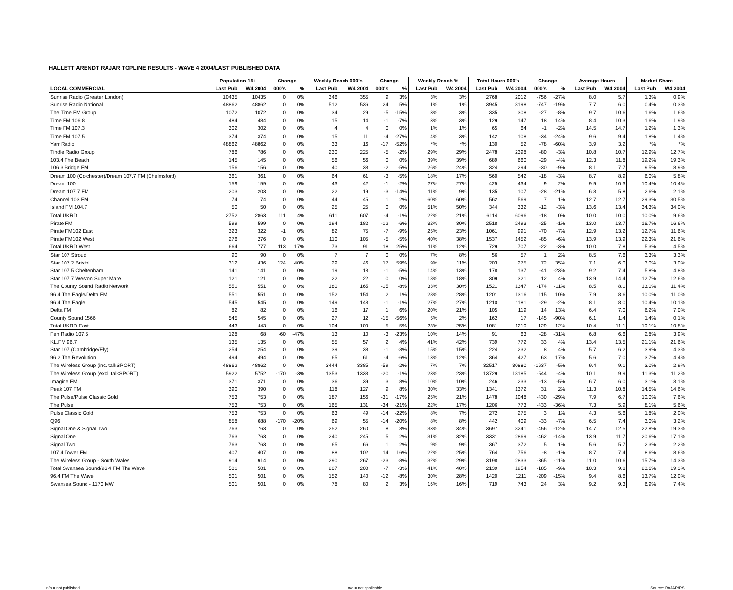HALLETT ARENDT RAJAR TOPLINE RESULTS - WAVE 4 2004/LAST PUBLISHED DATA
| | Population 15+ | | Change | | Weekly Reach 000's | | Change | | Weekly Reach % | | Total Hours 000's | | Change | | Average Hours | | Market Share | |
| --- | --- | --- | --- | --- | --- | --- | --- | --- | --- | --- | --- | --- | --- | --- | --- | --- | --- | --- |
| LOCAL COMMERCIAL | Last Pub | W4 2004 | 000's | % | Last Pub | W4 2004 | 000's | % | Last Pub | W4 2004 | Last Pub | W4 2004 | 000's | % | Last Pub | W4 2004 | Last Pub | W4 2004 |
| Sunrise Radio (Greater London) | 10435 | 10435 | 0 | 0% | 346 | 355 | 9 | 3% | 3% | 3% | 2768 | 2012 | -756 | -27% | 8.0 | 5.7 | 1.3% | 0.9% |
| Sunrise Radio National | 48862 | 48862 | 0 | 0% | 512 | 536 | 24 | 5% | 1% | 1% | 3945 | 3198 | -747 | -19% | 7.7 | 6.0 | 0.4% | 0.3% |
| The Time FM Group | 1072 | 1072 | 0 | 0% | 34 | 29 | -5 | -15% | 3% | 3% | 335 | 308 | -27 | -8% | 9.7 | 10.6 | 1.6% | 1.6% |
| Time FM 106.8 | 484 | 484 | 0 | 0% | 15 | 14 | -1 | -7% | 3% | 3% | 129 | 147 | 18 | 14% | 8.4 | 10.3 | 1.6% | 1.9% |
| Time FM 107.3 | 302 | 302 | 0 | 0% | 4 | 4 | 0 | 0% | 1% | 1% | 65 | 64 | -1 | -2% | 14.5 | 14.7 | 1.2% | 1.3% |
| Time FM 107.5 | 374 | 374 | 0 | 0% | 15 | 11 | -4 | -27% | 4% | 3% | 142 | 108 | -34 | -24% | 9.6 | 9.4 | 1.8% | 1.4% |
| Yarr Radio | 48862 | 48862 | 0 | 0% | 33 | 16 | -17 | -52% | *% | *% | 130 | 52 | -78 | -60% | 3.9 | 3.2 | *% | *% |
| Tindle Radio Group | 786 | 786 | 0 | 0% | 230 | 225 | -5 | -2% | 29% | 29% | 2478 | 2398 | -80 | -3% | 10.8 | 10.7 | 12.9% | 12.7% |
| 103.4 The Beach | 145 | 145 | 0 | 0% | 56 | 56 | 0 | 0% | 39% | 39% | 689 | 660 | -29 | -4% | 12.3 | 11.8 | 19.2% | 19.3% |
| 106.3 Bridge FM | 156 | 156 | 0 | 0% | 40 | 38 | -2 | -5% | 26% | 24% | 324 | 294 | -30 | -9% | 8.1 | 7.7 | 9.5% | 8.9% |
| Dream 100 (Colchester)/Dream 107.7 FM (Chelmsford) | 361 | 361 | 0 | 0% | 64 | 61 | -3 | -5% | 18% | 17% | 560 | 542 | -18 | -3% | 8.7 | 8.9 | 6.0% | 5.8% |
| Dream 100 | 159 | 159 | 0 | 0% | 43 | 42 | -1 | -2% | 27% | 27% | 425 | 434 | 9 | 2% | 9.9 | 10.3 | 10.4% | 10.4% |
| Dream 107.7 FM | 203 | 203 | 0 | 0% | 22 | 19 | -3 | -14% | 11% | 9% | 135 | 107 | -28 | -21% | 6.3 | 5.8 | 2.6% | 2.1% |
| Channel 103 FM | 74 | 74 | 0 | 0% | 44 | 45 | 1 | 2% | 60% | 60% | 562 | 569 | 7 | 1% | 12.7 | 12.7 | 29.3% | 30.5% |
| Island FM 104.7 | 50 | 50 | 0 | 0% | 25 | 25 | 0 | 0% | 51% | 50% | 344 | 332 | -12 | -3% | 13.6 | 13.4 | 34.3% | 34.0% |
| Total UKRD | 2752 | 2863 | 111 | 4% | 611 | 607 | -4 | -1% | 22% | 21% | 6114 | 6096 | -18 | 0% | 10.0 | 10.0 | 10.0% | 9.6% |
| Pirate FM | 599 | 599 | 0 | 0% | 194 | 182 | -12 | -6% | 32% | 30% | 2518 | 2493 | -25 | -1% | 13.0 | 13.7 | 16.7% | 16.6% |
| Pirate FM102 East | 323 | 322 | -1 | 0% | 82 | 75 | -7 | -9% | 25% | 23% | 1061 | 991 | -70 | -7% | 12.9 | 13.2 | 12.7% | 11.6% |
| Pirate FM102 West | 276 | 276 | 0 | 0% | 110 | 105 | -5 | -5% | 40% | 38% | 1537 | 1452 | -85 | -6% | 13.9 | 13.9 | 22.3% | 21.6% |
| Total UKRD West | 664 | 777 | 113 | 17% | 73 | 91 | 18 | 25% | 11% | 12% | 729 | 707 | -22 | -3% | 10.0 | 7.8 | 5.3% | 4.5% |
| Star 107 Stroud | 90 | 90 | 0 | 0% | 7 | 7 | 0 | 0% | 7% | 8% | 56 | 57 | 1 | 2% | 8.5 | 7.6 | 3.3% | 3.3% |
| Star 107.2 Bristol | 312 | 436 | 124 | 40% | 29 | 46 | 17 | 59% | 9% | 11% | 203 | 275 | 72 | 35% | 7.1 | 6.0 | 3.0% | 3.0% |
| Star 107.5 Cheltenham | 141 | 141 | 0 | 0% | 19 | 18 | -1 | -5% | 14% | 13% | 178 | 137 | -41 | -23% | 9.2 | 7.4 | 5.8% | 4.8% |
| Star 107.7 Weston Super Mare | 121 | 121 | 0 | 0% | 22 | 22 | 0 | 0% | 18% | 18% | 309 | 321 | 12 | 4% | 13.9 | 14.4 | 12.7% | 12.6% |
| The County Sound Radio Network | 551 | 551 | 0 | 0% | 180 | 165 | -15 | -8% | 33% | 30% | 1521 | 1347 | -174 | -11% | 8.5 | 8.1 | 13.0% | 11.4% |
| 96.4 The Eagle/Delta FM | 551 | 551 | 0 | 0% | 152 | 154 | 2 | 1% | 28% | 28% | 1201 | 1316 | 115 | 10% | 7.9 | 8.6 | 10.0% | 11.0% |
| 96.4 The Eagle | 545 | 545 | 0 | 0% | 149 | 148 | -1 | -1% | 27% | 27% | 1210 | 1181 | -29 | -2% | 8.1 | 8.0 | 10.4% | 10.1% |
| Delta FM | 82 | 82 | 0 | 0% | 16 | 17 | 1 | 6% | 20% | 21% | 105 | 119 | 14 | 13% | 6.4 | 7.0 | 6.2% | 7.0% |
| County Sound 1566 | 545 | 545 | 0 | 0% | 27 | 12 | -15 | -56% | 5% | 2% | 162 | 17 | -145 | -90% | 6.1 | 1.4 | 1.4% | 0.1% |
| Total UKRD East | 443 | 443 | 0 | 0% | 104 | 109 | 5 | 5% | 23% | 25% | 1081 | 1210 | 129 | 12% | 10.4 | 11.1 | 10.1% | 10.8% |
| Fen Radio 107.5 | 128 | 68 | -60 | -47% | 13 | 10 | -3 | -23% | 10% | 14% | 91 | 63 | -28 | -31% | 6.8 | 6.6 | 2.8% | 3.9% |
| KL.FM 96.7 | 135 | 135 | 0 | 0% | 55 | 57 | 2 | 4% | 41% | 42% | 739 | 772 | 33 | 4% | 13.4 | 13.5 | 21.1% | 21.6% |
| Star 107 (Cambridge/Ely) | 254 | 254 | 0 | 0% | 39 | 38 | -1 | -3% | 15% | 15% | 224 | 232 | 8 | 4% | 5.7 | 6.2 | 3.9% | 4.3% |
| 96.2 The Revolution | 494 | 494 | 0 | 0% | 65 | 61 | -4 | -6% | 13% | 12% | 364 | 427 | 63 | 17% | 5.6 | 7.0 | 3.7% | 4.4% |
| The Wireless Group (inc. talkSPORT) | 48862 | 48862 | 0 | 0% | 3444 | 3385 | -59 | -2% | 7% | 7% | 32517 | 30880 | -1637 | -5% | 9.4 | 9.1 | 3.0% | 2.9% |
| The Wireless Group (excl. talkSPORT) | 5922 | 5752 | -170 | -3% | 1353 | 1333 | -20 | -1% | 23% | 23% | 13729 | 13185 | -544 | -4% | 10.1 | 9.9 | 11.3% | 11.2% |
| Imagine FM | 371 | 371 | 0 | 0% | 36 | 39 | 3 | 8% | 10% | 10% | 246 | 233 | -13 | -5% | 6.7 | 6.0 | 3.1% | 3.1% |
| Peak 107 FM | 390 | 390 | 0 | 0% | 118 | 127 | 9 | 8% | 30% | 33% | 1341 | 1372 | 31 | 2% | 11.3 | 10.8 | 14.5% | 14.6% |
| The Pulse/Pulse Classic Gold | 753 | 753 | 0 | 0% | 187 | 156 | -31 | -17% | 25% | 21% | 1478 | 1048 | -430 | -29% | 7.9 | 6.7 | 10.0% | 7.6% |
| The Pulse | 753 | 753 | 0 | 0% | 165 | 131 | -34 | -21% | 22% | 17% | 1206 | 773 | -433 | -36% | 7.3 | 5.9 | 8.1% | 5.6% |
| Pulse Classic Gold | 753 | 753 | 0 | 0% | 63 | 49 | -14 | -22% | 8% | 7% | 272 | 275 | 3 | 1% | 4.3 | 5.6 | 1.8% | 2.0% |
| Q96 | 858 | 688 | -170 | -20% | 69 | 55 | -14 | -20% | 8% | 8% | 442 | 409 | -33 | -7% | 6.5 | 7.4 | 3.0% | 3.2% |
| Signal One & Signal Two | 763 | 763 | 0 | 0% | 252 | 260 | 8 | 3% | 33% | 34% | 3697 | 3241 | -456 | -12% | 14.7 | 12.5 | 22.8% | 19.3% |
| Signal One | 763 | 763 | 0 | 0% | 240 | 245 | 5 | 2% | 31% | 32% | 3331 | 2869 | -462 | -14% | 13.9 | 11.7 | 20.6% | 17.1% |
| Signal Two | 763 | 763 | 0 | 0% | 65 | 66 | 1 | 2% | 9% | 9% | 367 | 372 | 5 | 1% | 5.6 | 5.7 | 2.3% | 2.2% |
| 107.4 Tower FM | 407 | 407 | 0 | 0% | 88 | 102 | 14 | 16% | 22% | 25% | 764 | 756 | -8 | -1% | 8.7 | 7.4 | 8.6% | 8.6% |
| The Wireless Group - South Wales | 914 | 914 | 0 | 0% | 290 | 267 | -23 | -8% | 32% | 29% | 3198 | 2833 | -365 | -11% | 11.0 | 10.6 | 15.7% | 14.3% |
| Total Swansea Sound/96.4 FM The Wave | 501 | 501 | 0 | 0% | 207 | 200 | -7 | -3% | 41% | 40% | 2139 | 1954 | -185 | -9% | 10.3 | 9.8 | 20.6% | 19.3% |
| 96.4 FM The Wave | 501 | 501 | 0 | 0% | 152 | 140 | -12 | -8% | 30% | 28% | 1420 | 1211 | -209 | -15% | 9.4 | 8.6 | 13.7% | 12.0% |
| Swansea Sound - 1170 MW | 501 | 501 | 0 | 0% | 78 | 80 | 2 | 3% | 16% | 16% | 719 | 743 | 24 | 3% | 9.2 | 9.3 | 6.9% | 7.4% |
n/p = not published n/a = not applicable Source: RAJAR/RSL